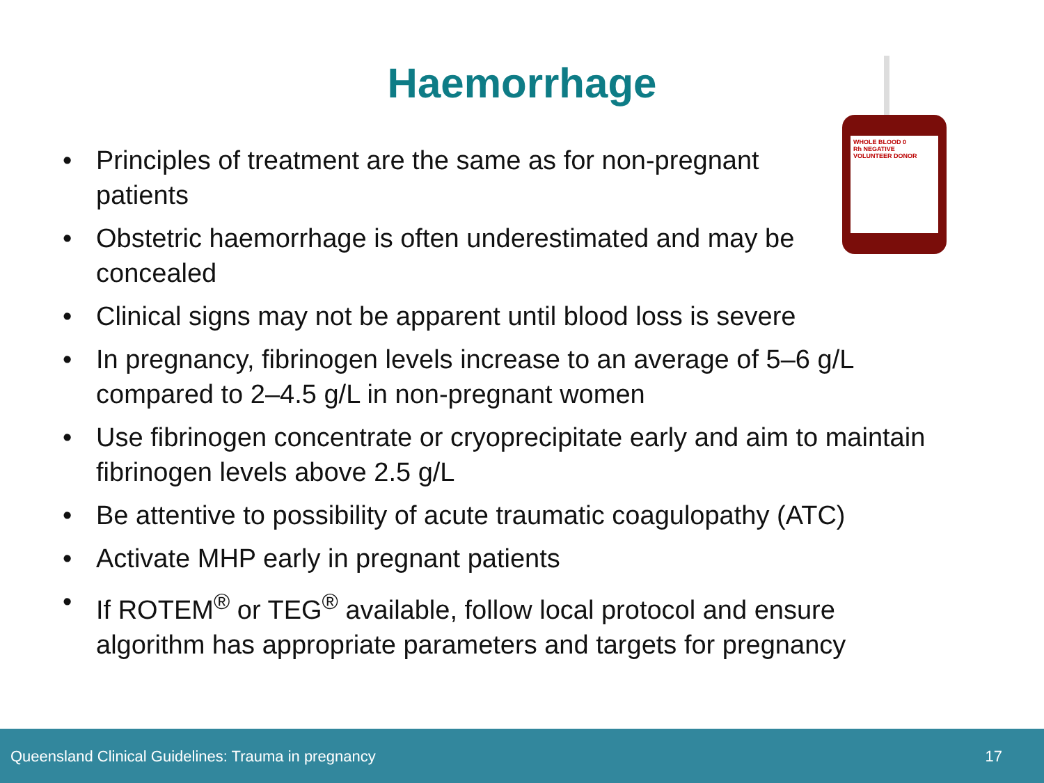Haemorrhage
WHOLE BLOOD 0
Rh NEGATIVE
VOLUNTEER DONOR
• Principles of treatment are the same as for non-pregnant patients
• Obstetric haemorrhage is often underestimated and may be concealed
• Clinical signs may not be apparent until blood loss is severe
• In pregnancy, fibrinogen levels increase to an average of 5–6 g/L compared to 2–4.5 g/L in non-pregnant women
• Use fibrinogen concentrate or cryoprecipitate early and aim to maintain fibrinogen levels above 2.5 g/L
• Be attentive to possibility of acute traumatic coagulopathy (ATC)
• Activate MHP early in pregnant patients
• If ROTEM<sup>®</sup> or TEG<sup>®</sup> available, follow local protocol and ensure algorithm has appropriate parameters and targets for pregnancy
Queensland Clinical Guidelines: Trauma in pregnancy 17